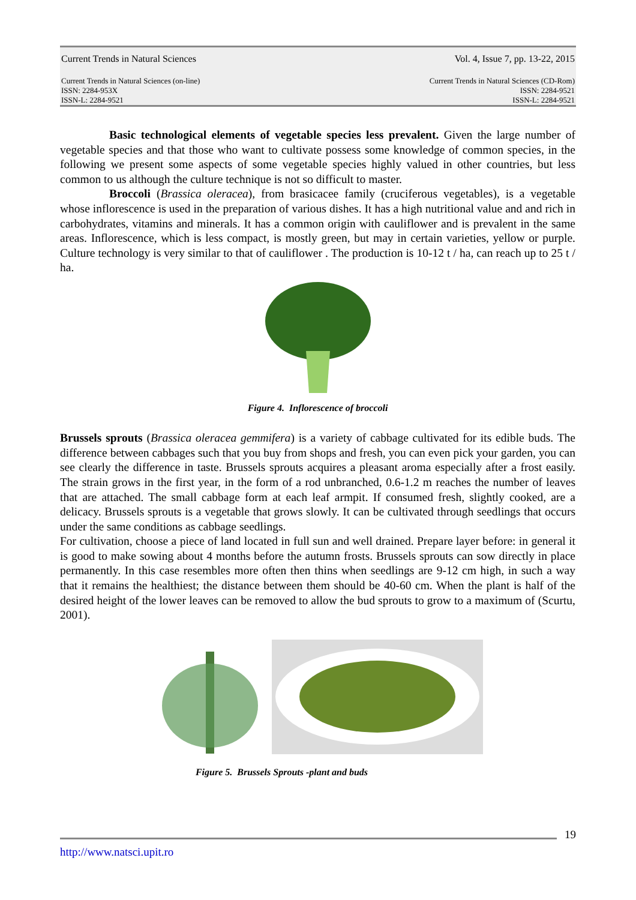Current Trends in Natural Sciences Vol. 4, Issue 7, pp. 13-22, 2015
Current Trends in Natural Sciences (on-line)
ISSN: 2284-953X
ISSN-L: 2284-9521 Current Trends in Natural Sciences (CD-Rom)
ISSN: 2284-9521
ISSN-L: 2284-9521
Basic technological elements of vegetable species less prevalent. Given the large number of vegetable species and that those who want to cultivate possess some knowledge of common species, in the following we present some aspects of some vegetable species highly valued in other countries, but less common to us although the culture technique is not so difficult to master.
Broccoli (Brassica oleracea), from brasicacee family (cruciferous vegetables), is a vegetable whose inflorescence is used in the preparation of various dishes. It has a high nutritional value and and rich in carbohydrates, vitamins and minerals. It has a common origin with cauliflower and is prevalent in the same areas. Inflorescence, which is less compact, is mostly green, but may in certain varieties, yellow or purple. Culture technology is very similar to that of cauliflower . The production is 10-12 t / ha, can reach up to 25 t / ha.
Figure 4. Inflorescence of broccoli
Brussels sprouts (Brassica oleracea gemmifera) is a variety of cabbage cultivated for its edible buds. The difference between cabbages such that you buy from shops and fresh, you can even pick your garden, you can see clearly the difference in taste. Brussels sprouts acquires a pleasant aroma especially after a frost easily. The strain grows in the first year, in the form of a rod unbranched, 0.6-1.2 m reaches the number of leaves that are attached. The small cabbage form at each leaf armpit. If consumed fresh, slightly cooked, are a delicacy. Brussels sprouts is a vegetable that grows slowly. It can be cultivated through seedlings that occurs under the same conditions as cabbage seedlings.
For cultivation, choose a piece of land located in full sun and well drained. Prepare layer before: in general it is good to make sowing about 4 months before the autumn frosts. Brussels sprouts can sow directly in place permanently. In this case resembles more often then thins when seedlings are 9-12 cm high, in such a way that it remains the healthiest; the distance between them should be 40-60 cm. When the plant is half of the desired height of the lower leaves can be removed to allow the bud sprouts to grow to a maximum of (Scurtu, 2001).
Figure 5. Brussels Sprouts -plant and buds
19
http://www.natsci.upit.ro